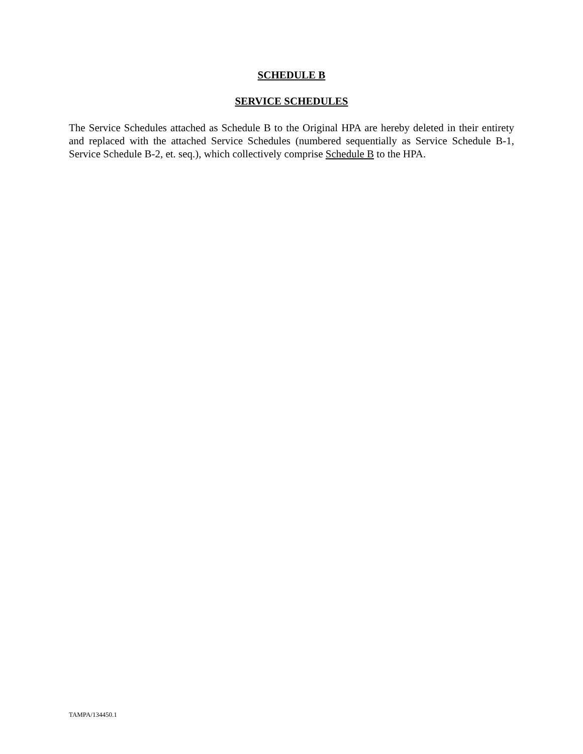SCHEDULE B
SERVICE SCHEDULES
The Service Schedules attached as Schedule B to the Original HPA are hereby deleted in their entirety and replaced with the attached Service Schedules (numbered sequentially as Service Schedule B-1, Service Schedule B-2, et. seq.), which collectively comprise Schedule B to the HPA.
TAMPA/134450.1